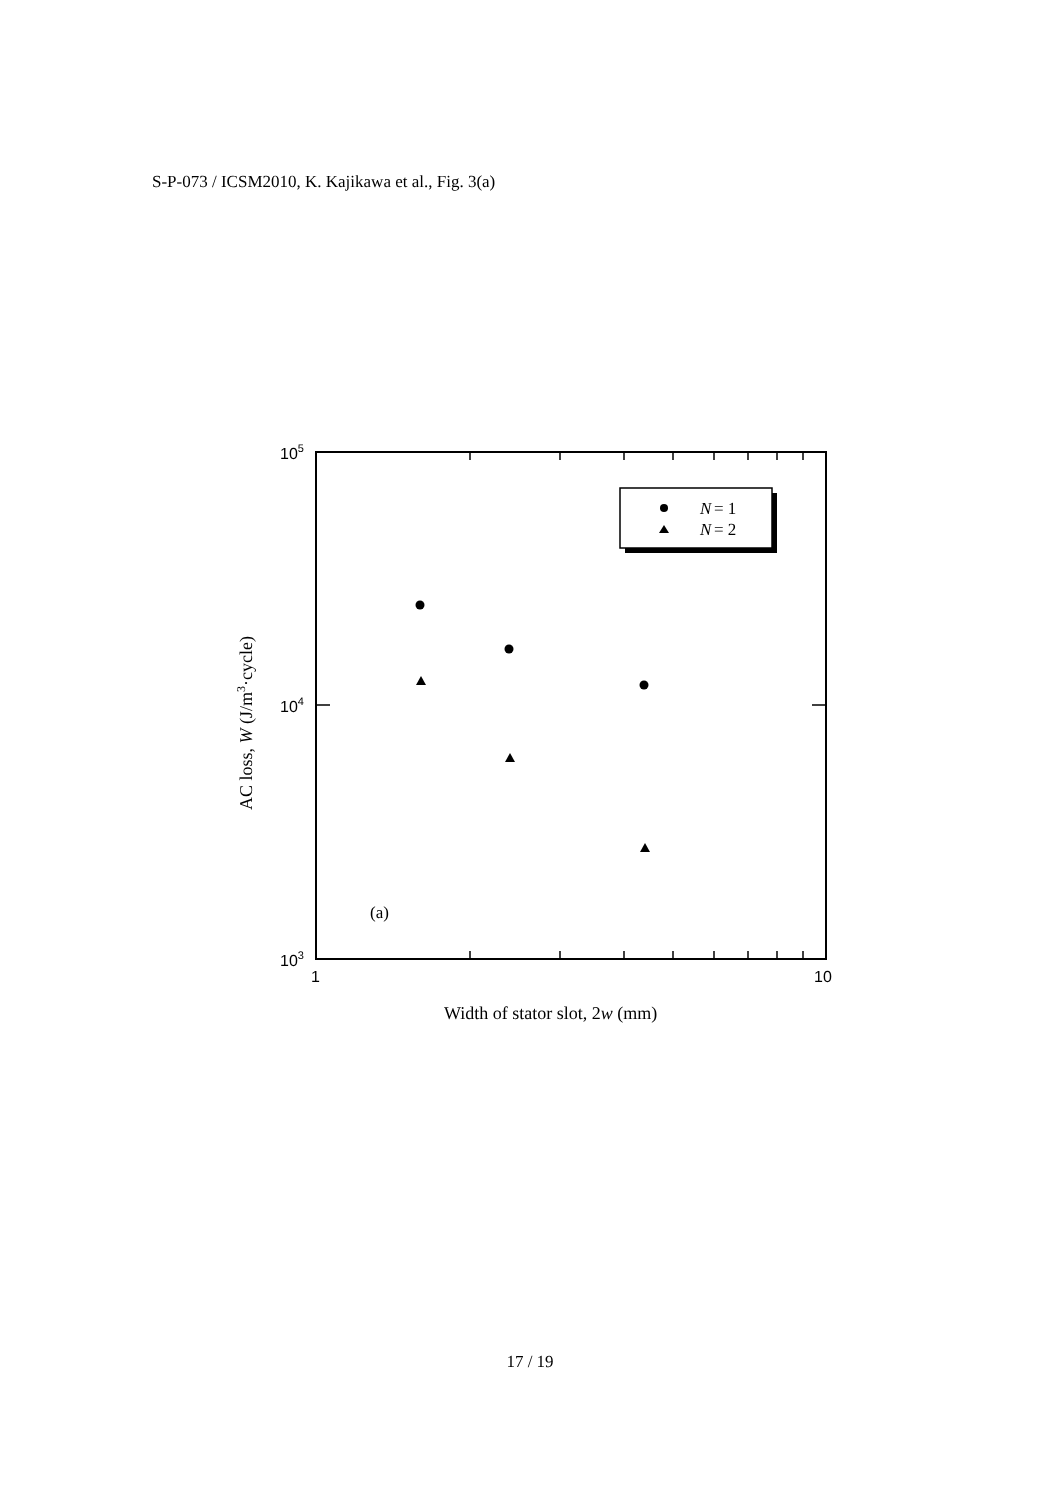S-P-073 / ICSM2010, K. Kajikawa et al., Fig. 3(a)
N
= 1
N
= 2
(a)
105
104
103
1
10
Width of stator slot, 2w (mm)
AC loss, W (J/m3·cycle)
17 / 19